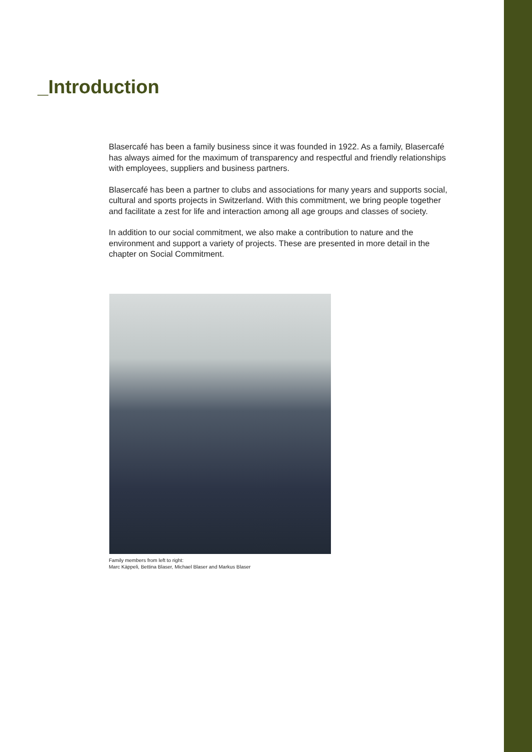_Introduction
Blasercafé has been a family business since it was founded in 1922. As a family, Blasercafé has always aimed for the maximum of transparency and respectful and friendly relationships with employees, suppliers and business partners.
Blasercafé has been a partner to clubs and associations for many years and supports social, cultural and sports projects in Switzerland. With this commitment, we bring people together and facilitate a zest for life and interaction among all age groups and classes of society.
In addition to our social commitment, we also make a contribution to nature and the environment and support a variety of projects. These are presented in more detail in the chapter on Social Commitment.
Family members from left to right:
Marc Käppeli, Bettina Blaser, Michael Blaser and Markus Blaser